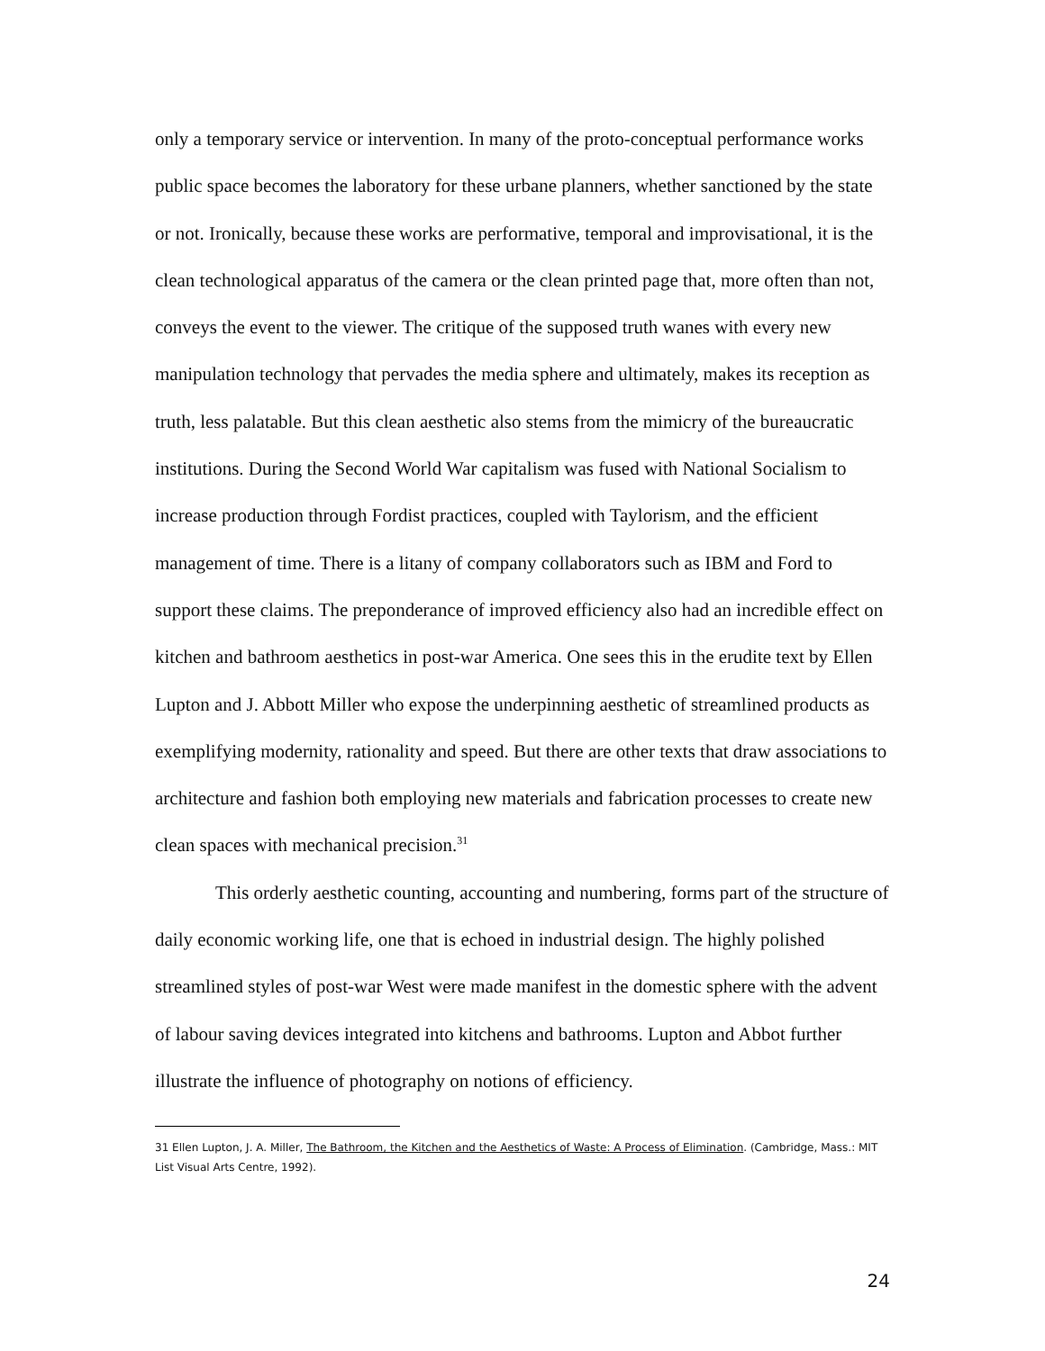only a temporary service or intervention. In many of the proto-conceptual performance works public space becomes the laboratory for these urbane planners, whether sanctioned by the state or not. Ironically, because these works are performative, temporal and improvisational, it is the clean technological apparatus of the camera or the clean printed page that, more often than not, conveys the event to the viewer. The critique of the supposed truth wanes with every new manipulation technology that pervades the media sphere and ultimately, makes its reception as truth, less palatable. But this clean aesthetic also stems from the mimicry of the bureaucratic institutions. During the Second World War capitalism was fused with National Socialism to increase production through Fordist practices, coupled with Taylorism, and the efficient management of time. There is a litany of company collaborators such as IBM and Ford to support these claims. The preponderance of improved efficiency also had an incredible effect on kitchen and bathroom aesthetics in post-war America. One sees this in the erudite text by Ellen Lupton and J. Abbott Miller who expose the underpinning aesthetic of streamlined products as exemplifying modernity, rationality and speed. But there are other texts that draw associations to architecture and fashion both employing new materials and fabrication processes to create new clean spaces with mechanical precision.<sup>31</sup>
This orderly aesthetic counting, accounting and numbering, forms part of the structure of daily economic working life, one that is echoed in industrial design. The highly polished streamlined styles of post-war West were made manifest in the domestic sphere with the advent of labour saving devices integrated into kitchens and bathrooms. Lupton and Abbot further illustrate the influence of photography on notions of efficiency.
31 Ellen Lupton, J. A. Miller, The Bathroom, the Kitchen and the Aesthetics of Waste: A Process of Elimination. (Cambridge, Mass.: MIT List Visual Arts Centre, 1992).
24